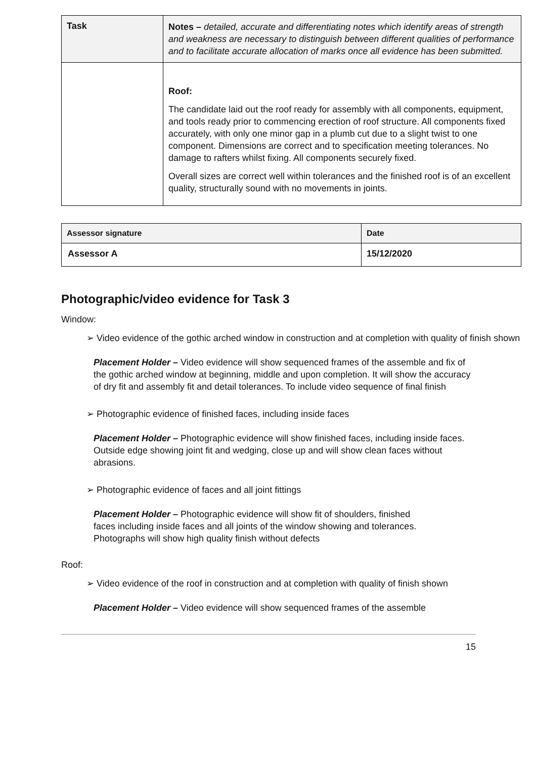| Task | Notes – detailed, accurate and differentiating notes which identify areas of strength and weakness are necessary to distinguish between different qualities of performance and to facilitate accurate allocation of marks once all evidence has been submitted. |
| | Roof: The candidate laid out the roof ready for assembly with all components, equipment, and tools ready prior to commencing erection of roof structure. All components fixed accurately, with only one minor gap in a plumb cut due to a slight twist to one component. Dimensions are correct and to specification meeting tolerances. No damage to rafters whilst fixing. All components securely fixed. Overall sizes are correct well within tolerances and the finished roof is of an excellent quality, structurally sound with no movements in joints. |
| Assessor signature | Date |
| --- | --- |
| Assessor A | 15/12/2020 |
Photographic/video evidence for Task 3
Window:
➢ Video evidence of the gothic arched window in construction and at completion with quality of finish shown
Placement Holder – Video evidence will show sequenced frames of the assemble and fix of the gothic arched window at beginning, middle and upon completion. It will show the accuracy of dry fit and assembly fit and detail tolerances. To include video sequence of final finish
➢ Photographic evidence of finished faces, including inside faces
Placement Holder – Photographic evidence will show finished faces, including inside faces. Outside edge showing joint fit and wedging, close up and will show clean faces without abrasions.
➢ Photographic evidence of faces and all joint fittings
Placement Holder – Photographic evidence will show fit of shoulders, finished faces including inside faces and all joints of the window showing and tolerances. Photographs will show high quality finish without defects
Roof:
➢ Video evidence of the roof in construction and at completion with quality of finish shown
Placement Holder – Video evidence will show sequenced frames of the assemble
15